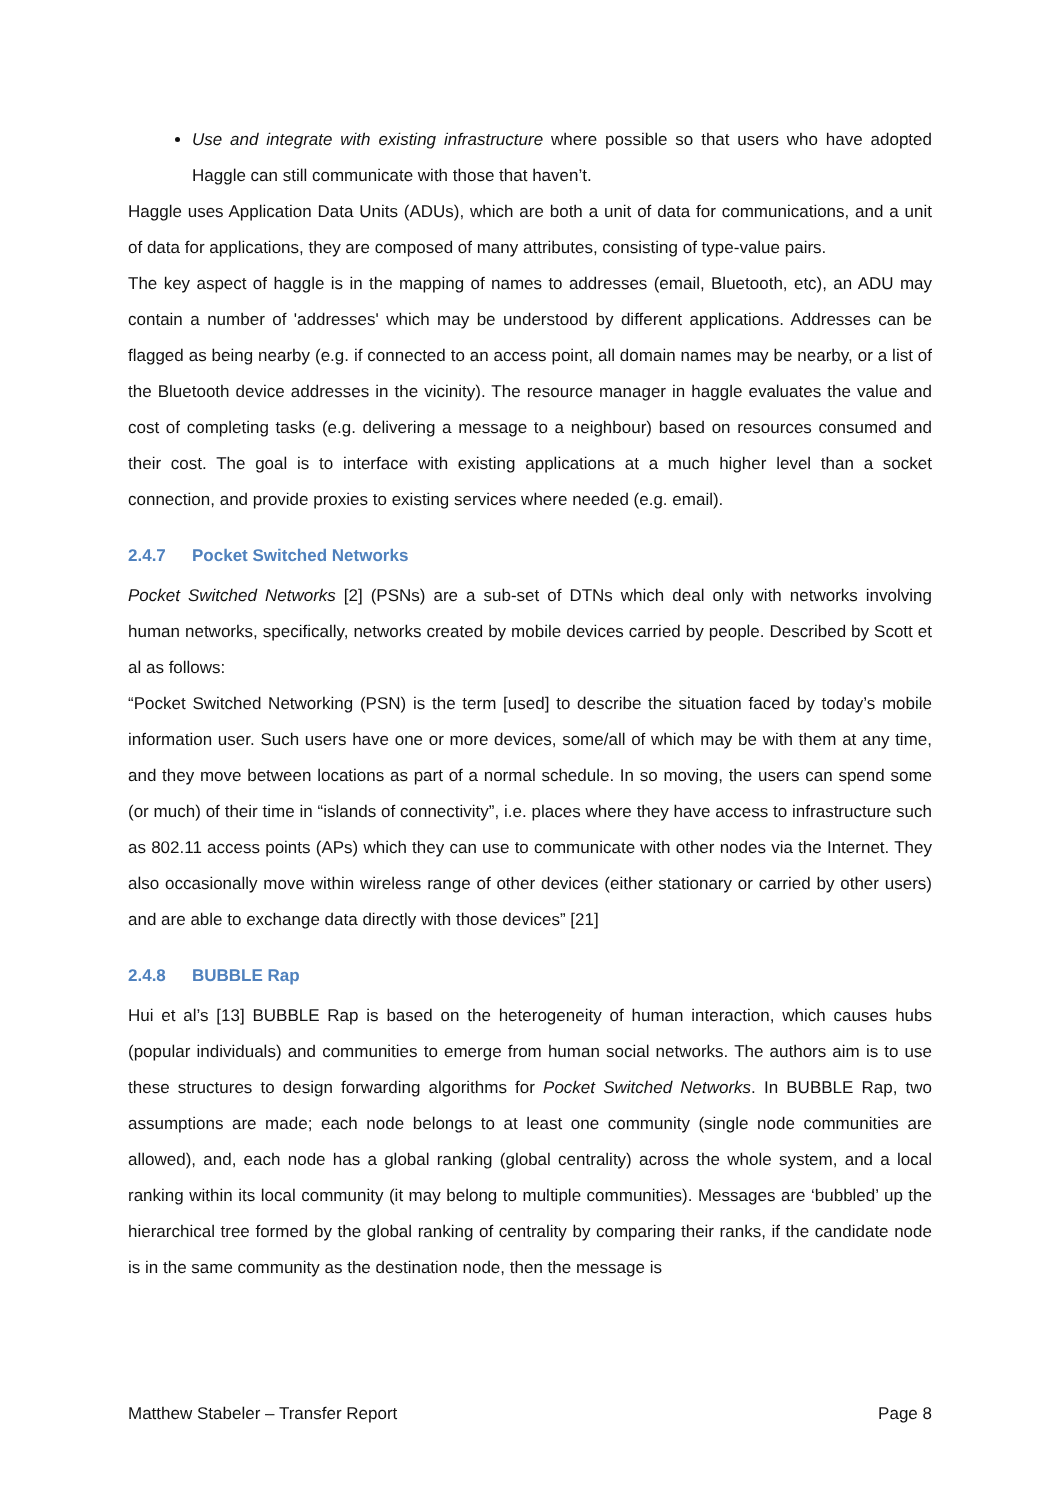Use and integrate with existing infrastructure where possible so that users who have adopted Haggle can still communicate with those that haven’t.
Haggle uses Application Data Units (ADUs), which are both a unit of data for communications, and a unit of data for applications, they are composed of many attributes, consisting of type-value pairs.
The key aspect of haggle is in the mapping of names to addresses (email, Bluetooth, etc), an ADU may contain a number of 'addresses' which may be understood by different applications. Addresses can be flagged as being nearby (e.g. if connected to an access point, all domain names may be nearby, or a list of the Bluetooth device addresses in the vicinity). The resource manager in haggle evaluates the value and cost of completing tasks (e.g. delivering a message to a neighbour) based on resources consumed and their cost. The goal is to interface with existing applications at a much higher level than a socket connection, and provide proxies to existing services where needed (e.g. email).
2.4.7 Pocket Switched Networks
Pocket Switched Networks [2] (PSNs) are a sub-set of DTNs which deal only with networks involving human networks, specifically, networks created by mobile devices carried by people. Described by Scott et al as follows:
“Pocket Switched Networking (PSN) is the term [used] to describe the situation faced by today’s mobile information user. Such users have one or more devices, some/all of which may be with them at any time, and they move between locations as part of a normal schedule. In so moving, the users can spend some (or much) of their time in “islands of connectivity”, i.e. places where they have access to infrastructure such as 802.11 access points (APs) which they can use to communicate with other nodes via the Internet. They also occasionally move within wireless range of other devices (either stationary or carried by other users) and are able to exchange data directly with those devices” [21]
2.4.8 BUBBLE Rap
Hui et al’s [13] BUBBLE Rap is based on the heterogeneity of human interaction, which causes hubs (popular individuals) and communities to emerge from human social networks. The authors aim is to use these structures to design forwarding algorithms for Pocket Switched Networks. In BUBBLE Rap, two assumptions are made; each node belongs to at least one community (single node communities are allowed), and, each node has a global ranking (global centrality) across the whole system, and a local ranking within its local community (it may belong to multiple communities). Messages are ‘bubbled’ up the hierarchical tree formed by the global ranking of centrality by comparing their ranks, if the candidate node is in the same community as the destination node, then the message is
Matthew Stabeler – Transfer Report Page 8